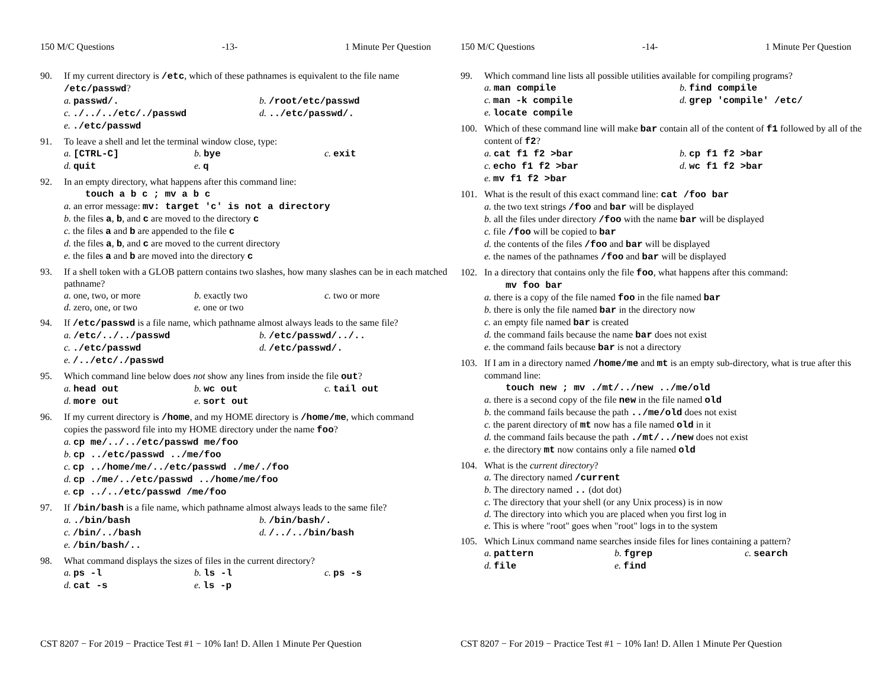150 M/C Questions -13- 1 Minute Per Question
90. If my current directory is /etc, which of these pathnames is equivalent to the file name /etc/passwd?
a. passwd/. b. /root/etc/passwd c. ./../../etc/./passwd d. ../etc/passwd/. e. ./etc/passwd
91. To leave a shell and let the terminal window close, type:
a. [CTRL-C] b. bye c. exit d. quit e. q
92. In an empty directory, what happens after this command line:
touch a b c ; mv a b c
a. an error message: mv: target 'c' is not a directory
b. the files a, b, and c are moved to the directory c
c. the files a and b are appended to the file c
d. the files a, b, and c are moved to the current directory
e. the files a and b are moved into the directory c
93. If a shell token with a GLOB pattern contains two slashes, how many slashes can be in each matched pathname?
a. one, two, or more b. exactly two c. two or more d. zero, one, or two e. one or two
94. If /etc/passwd is a file name, which pathname almost always leads to the same file?
a. /etc/../../passwd b. /etc/passwd/../.. c. ./etc/passwd d. /etc/passwd/. e. /../etc/./passwd
95. Which command line below does not show any lines from inside the file out?
a. head out b. wc out c. tail out d. more out e. sort out
96. If my current directory is /home, and my HOME directory is /home/me, which command copies the password file into my HOME directory under the name foo?
a. cp me/../../etc/passwd me/foo
b. cp ../etc/passwd ../me/foo
c. cp ../home/me/../etc/passwd ./me/./foo
d. cp ./me/../etc/passwd ../home/me/foo
e. cp ../../etc/passwd /me/foo
97. If /bin/bash is a file name, which pathname almost always leads to the same file?
a. ./bin/bash b. /bin/bash/. c. /bin/../bash d. /../../bin/bash e. /bin/bash/..
98. What command displays the sizes of files in the current directory?
a. ps -l b. ls -l c. ps -s d. cat -s e. ls -p
CST 8207 − For 2019 − Practice Test #1 − 10% Ian! D. Allen 1 Minute Per Question
150 M/C Questions -14- 1 Minute Per Question
99. Which command line lists all possible utilities available for compiling programs?
a. man compile b. find compile c. man -k compile d. grep 'compile' /etc/ e. locate compile
100. Which of these command line will make bar contain all of the content of f1 followed by all of the content of f2?
a. cat f1 f2 >bar b. cp f1 f2 >bar c. echo f1 f2 >bar d. wc f1 f2 >bar e. mv f1 f2 >bar
101. What is the result of this exact command line: cat /foo bar
a. the two text strings /foo and bar will be displayed
b. all the files under directory /foo with the name bar will be displayed
c. file /foo will be copied to bar
d. the contents of the files /foo and bar will be displayed
e. the names of the pathnames /foo and bar will be displayed
102. In a directory that contains only the file foo, what happens after this command:
mv foo bar
a. there is a copy of the file named foo in the file named bar
b. there is only the file named bar in the directory now
c. an empty file named bar is created
d. the command fails because the name bar does not exist
e. the command fails because bar is not a directory
103. If I am in a directory named /home/me and mt is an empty sub-directory, what is true after this command line:
touch new ; mv ./mt/../new ../me/old
a. there is a second copy of the file new in the file named old
b. the command fails because the path ../me/old does not exist
c. the parent directory of mt now has a file named old in it
d. the command fails because the path ./mt/../new does not exist
e. the directory mt now contains only a file named old
104. What is the current directory?
a. The directory named /current
b. The directory named .. (dot dot)
c. The directory that your shell (or any Unix process) is in now
d. The directory into which you are placed when you first log in
e. This is where "root" goes when "root" logs in to the system
105. Which Linux command name searches inside files for lines containing a pattern?
a. pattern b. fgrep c. search d. file e. find
CST 8207 − For 2019 − Practice Test #1 − 10% Ian! D. Allen 1 Minute Per Question